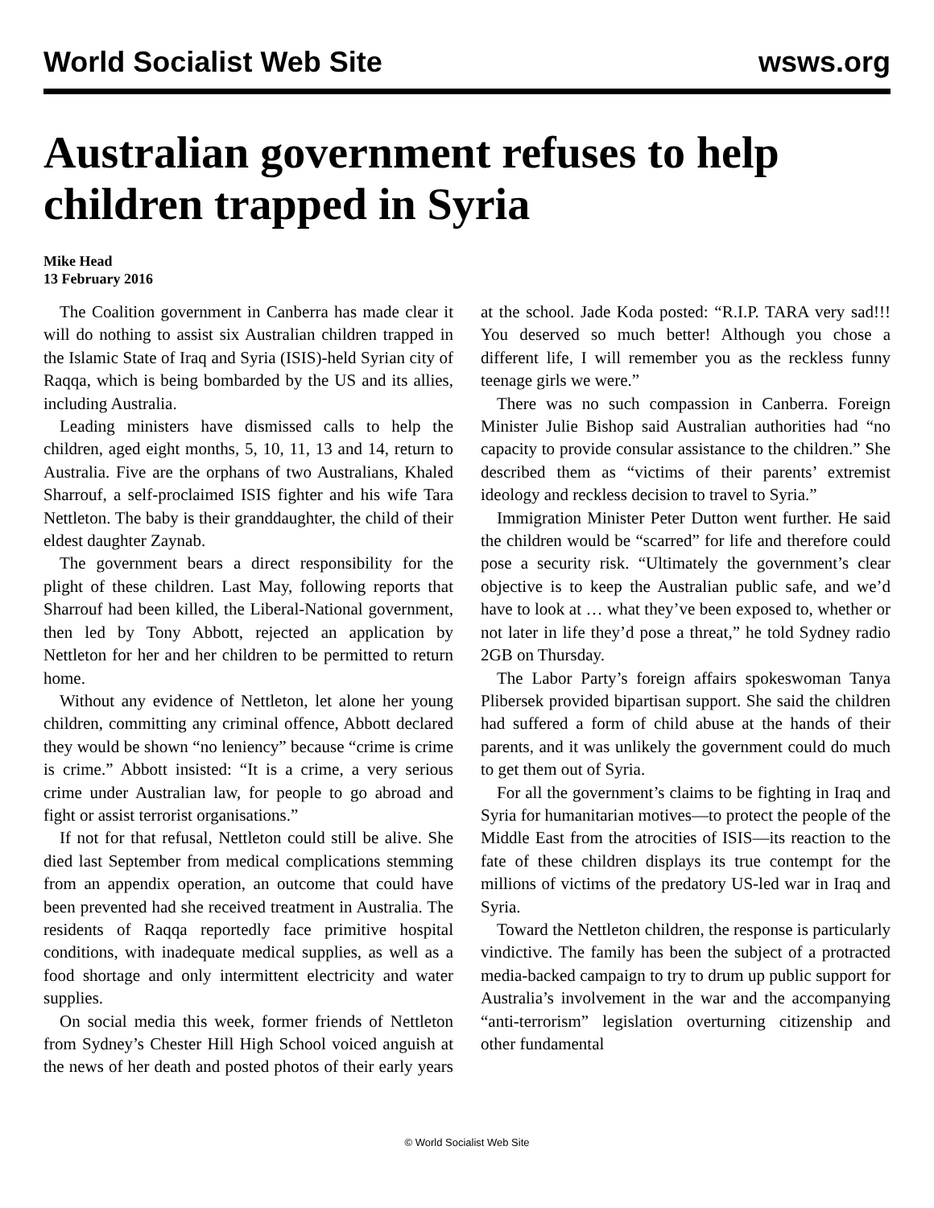World Socialist Web Site wsws.org
Australian government refuses to help children trapped in Syria
Mike Head
13 February 2016
The Coalition government in Canberra has made clear it will do nothing to assist six Australian children trapped in the Islamic State of Iraq and Syria (ISIS)-held Syrian city of Raqqa, which is being bombarded by the US and its allies, including Australia.
Leading ministers have dismissed calls to help the children, aged eight months, 5, 10, 11, 13 and 14, return to Australia. Five are the orphans of two Australians, Khaled Sharrouf, a self-proclaimed ISIS fighter and his wife Tara Nettleton. The baby is their granddaughter, the child of their eldest daughter Zaynab.
The government bears a direct responsibility for the plight of these children. Last May, following reports that Sharrouf had been killed, the Liberal-National government, then led by Tony Abbott, rejected an application by Nettleton for her and her children to be permitted to return home.
Without any evidence of Nettleton, let alone her young children, committing any criminal offence, Abbott declared they would be shown “no leniency” because “crime is crime is crime.” Abbott insisted: “It is a crime, a very serious crime under Australian law, for people to go abroad and fight or assist terrorist organisations.”
If not for that refusal, Nettleton could still be alive. She died last September from medical complications stemming from an appendix operation, an outcome that could have been prevented had she received treatment in Australia. The residents of Raqqa reportedly face primitive hospital conditions, with inadequate medical supplies, as well as a food shortage and only intermittent electricity and water supplies.
On social media this week, former friends of Nettleton from Sydney’s Chester Hill High School voiced anguish at the news of her death and posted photos of their early years at the school. Jade Koda posted: “R.I.P. TARA very sad!!! You deserved so much better! Although you chose a different life, I will remember you as the reckless funny teenage girls we were.”
There was no such compassion in Canberra. Foreign Minister Julie Bishop said Australian authorities had “no capacity to provide consular assistance to the children.” She described them as “victims of their parents’ extremist ideology and reckless decision to travel to Syria.”
Immigration Minister Peter Dutton went further. He said the children would be “scarred” for life and therefore could pose a security risk. “Ultimately the government’s clear objective is to keep the Australian public safe, and we’d have to look at … what they’ve been exposed to, whether or not later in life they’d pose a threat,” he told Sydney radio 2GB on Thursday.
The Labor Party’s foreign affairs spokeswoman Tanya Plibersek provided bipartisan support. She said the children had suffered a form of child abuse at the hands of their parents, and it was unlikely the government could do much to get them out of Syria.
For all the government’s claims to be fighting in Iraq and Syria for humanitarian motives—to protect the people of the Middle East from the atrocities of ISIS—its reaction to the fate of these children displays its true contempt for the millions of victims of the predatory US-led war in Iraq and Syria.
Toward the Nettleton children, the response is particularly vindictive. The family has been the subject of a protracted media-backed campaign to try to drum up public support for Australia’s involvement in the war and the accompanying “anti-terrorism” legislation overturning citizenship and other fundamental
© World Socialist Web Site